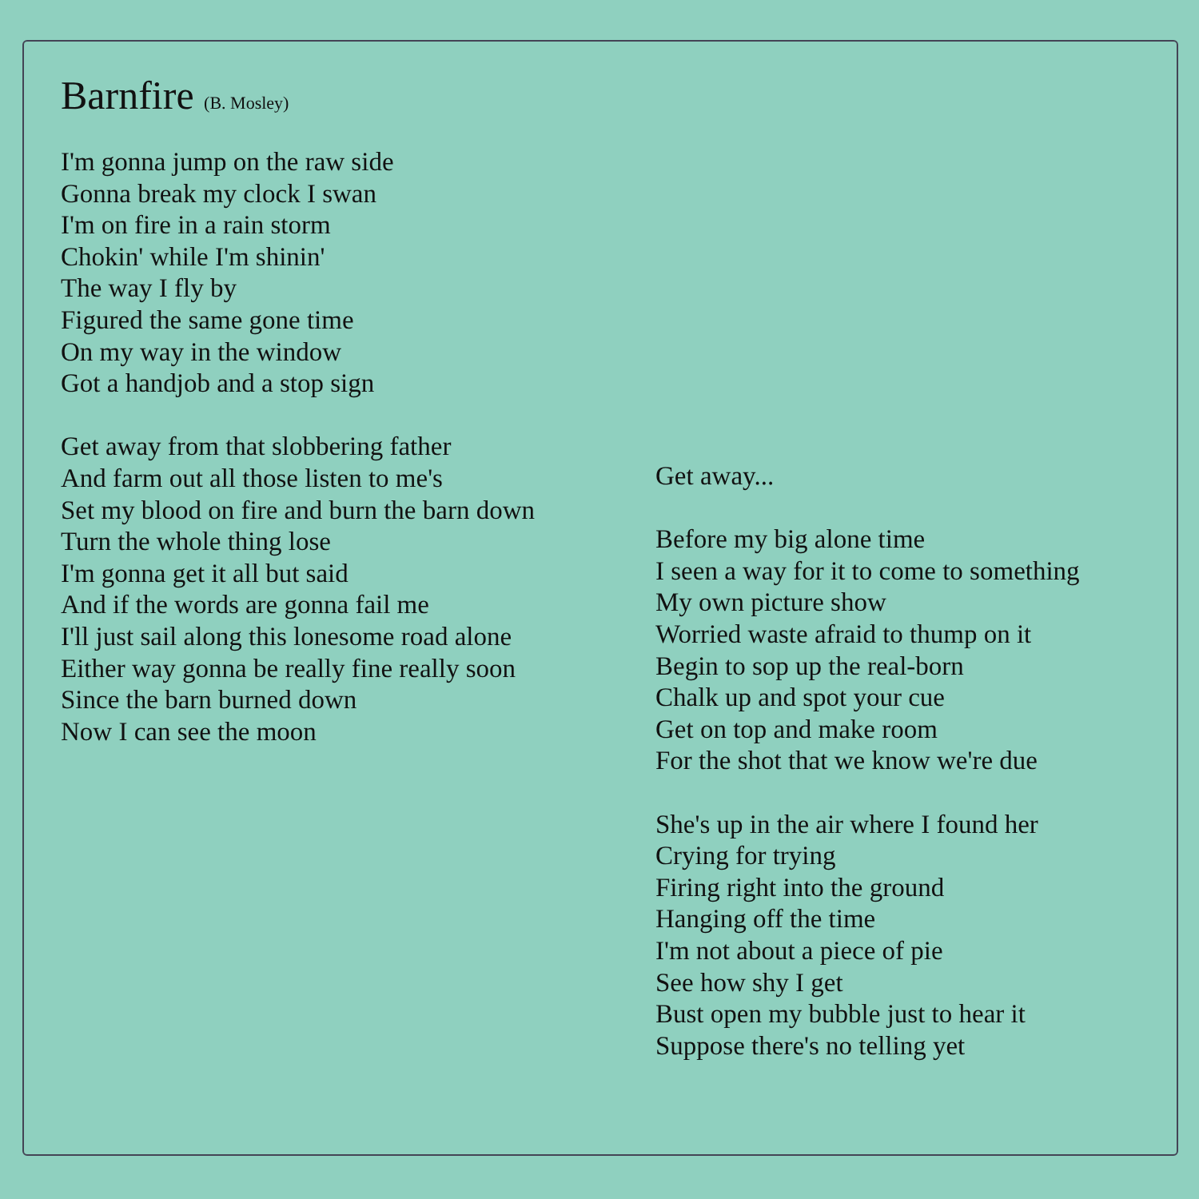Barnfire (B. Mosley)
I'm gonna jump on the raw side
Gonna break my clock I swan
I'm on fire in a rain storm
Chokin' while I'm shinin'
The way I fly by
Figured the same gone time
On my way in the window
Got a handjob and a stop sign
Get away from that slobbering father
And farm out all those listen to me's
Set my blood on fire and burn the barn down
Turn the whole thing lose
I'm gonna get it all but said
And if the words are gonna fail me
I'll just sail along this lonesome road alone
Either way gonna be really fine really soon
Since the barn burned down
Now I can see the moon
Get away...
Before my big alone time
I seen a way for it to come to something
My own picture show
Worried waste afraid to thump on it
Begin to sop up the real-born
Chalk up and spot your cue
Get on top and make room
For the shot that we know we're due
She's up in the air where I found her
Crying for trying
Firing right into the ground
Hanging off the time
I'm not about a piece of pie
See how shy I get
Bust open my bubble just to hear it
Suppose there's no telling yet